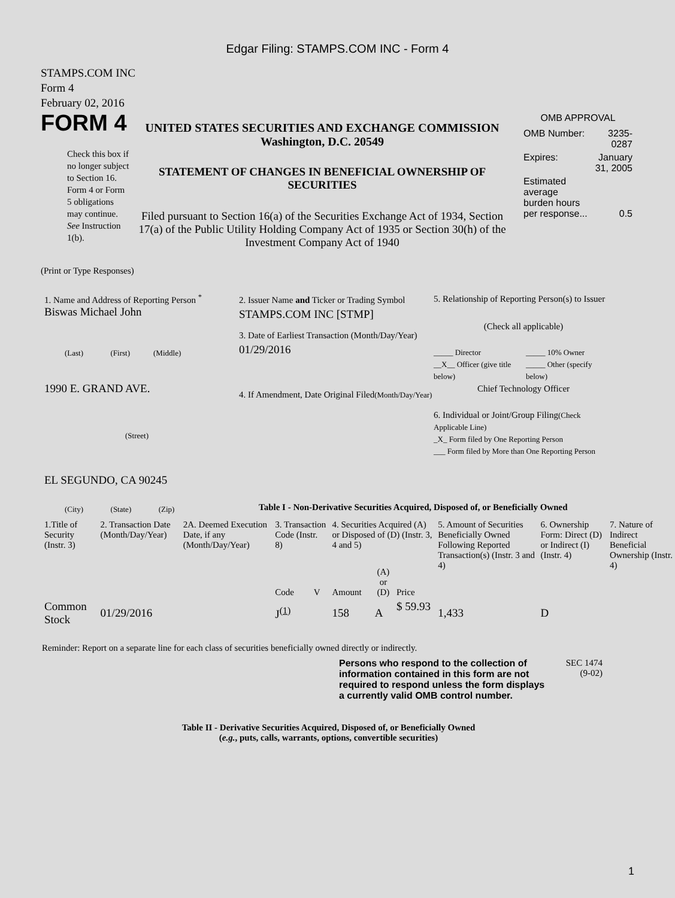Edgar Filing: STAMPS.COM INC - Form 4
STAMPS.COM INC
Form 4
February 02, 2016
FORM 4
Check this box if no longer subject to Section 16. Form 4 or Form 5 obligations may continue. See Instruction 1(b).
UNITED STATES SECURITIES AND EXCHANGE COMMISSION
Washington, D.C. 20549
STATEMENT OF CHANGES IN BENEFICIAL OWNERSHIP OF SECURITIES
Filed pursuant to Section 16(a) of the Securities Exchange Act of 1934, Section 17(a) of the Public Utility Holding Company Act of 1935 or Section 30(h) of the Investment Company Act of 1940
OMB APPROVAL
| OMB Number: | 3235-0287 |
| Expires: | January 31, 2005 |
| Estimated average burden hours per response... | 0.5 |
(Print or Type Responses)
1. Name and Address of Reporting Person <sup>*</sup>
Biswas Michael John
(Last) (First) (Middle)
1990 E. GRAND AVE.
(Street)
EL SEGUNDO, CA 90245
(City) (State) (Zip)
2. Issuer Name and Ticker or Trading Symbol
STAMPS.COM INC [STMP]
3. Date of Earliest Transaction (Month/Day/Year)
01/29/2016
4. If Amendment, Date Original Filed(Month/Day/Year)
5. Relationship of Reporting Person(s) to Issuer
(Check all applicable)
_____ Director
__X__ Officer (give title below)
_____ 10% Owner
_____ Other (specify below)
Chief Technology Officer
6. Individual or Joint/Group Filing(Check Applicable Line)
_X_ Form filed by One Reporting Person
___ Form filed by More than One Reporting Person
Table I - Non-Derivative Securities Acquired, Disposed of, or Beneficially Owned
| 1.Title of Security (Instr. 3) | 2. Transaction Date (Month/Day/Year) | 2A. Deemed Execution Date, if any (Month/Day/Year) | 3. Transaction Code (Instr. 8) | | 4. Securities Acquired (A) or Disposed of (D) (Instr. 3, 4 and 5) | | | 5. Amount of Securities Beneficially Owned Following Reported Transaction(s) (Instr. 3 and 4) | 6. Ownership Form: Direct (D) or Indirect (I) (Instr. 4) | 7. Nature of Indirect Beneficial Ownership (Instr. 4) |
| --- | --- | --- | --- | --- | --- | --- | --- | --- | --- | --- |
| | | | Code | V | Amount | (A) or (D) | Price | | | |
| Common Stock | 01/29/2016 | | J<sup>(1)</sup> | | 158 | A | $ 59.93 | 1,433 | D | |
Reminder: Report on a separate line for each class of securities beneficially owned directly or indirectly.
Persons who respond to the collection of information contained in this form are not required to respond unless the form displays a currently valid OMB control number.
SEC 1474
(9-02)
Table II - Derivative Securities Acquired, Disposed of, or Beneficially Owned
(e.g., puts, calls, warrants, options, convertible securities)
1